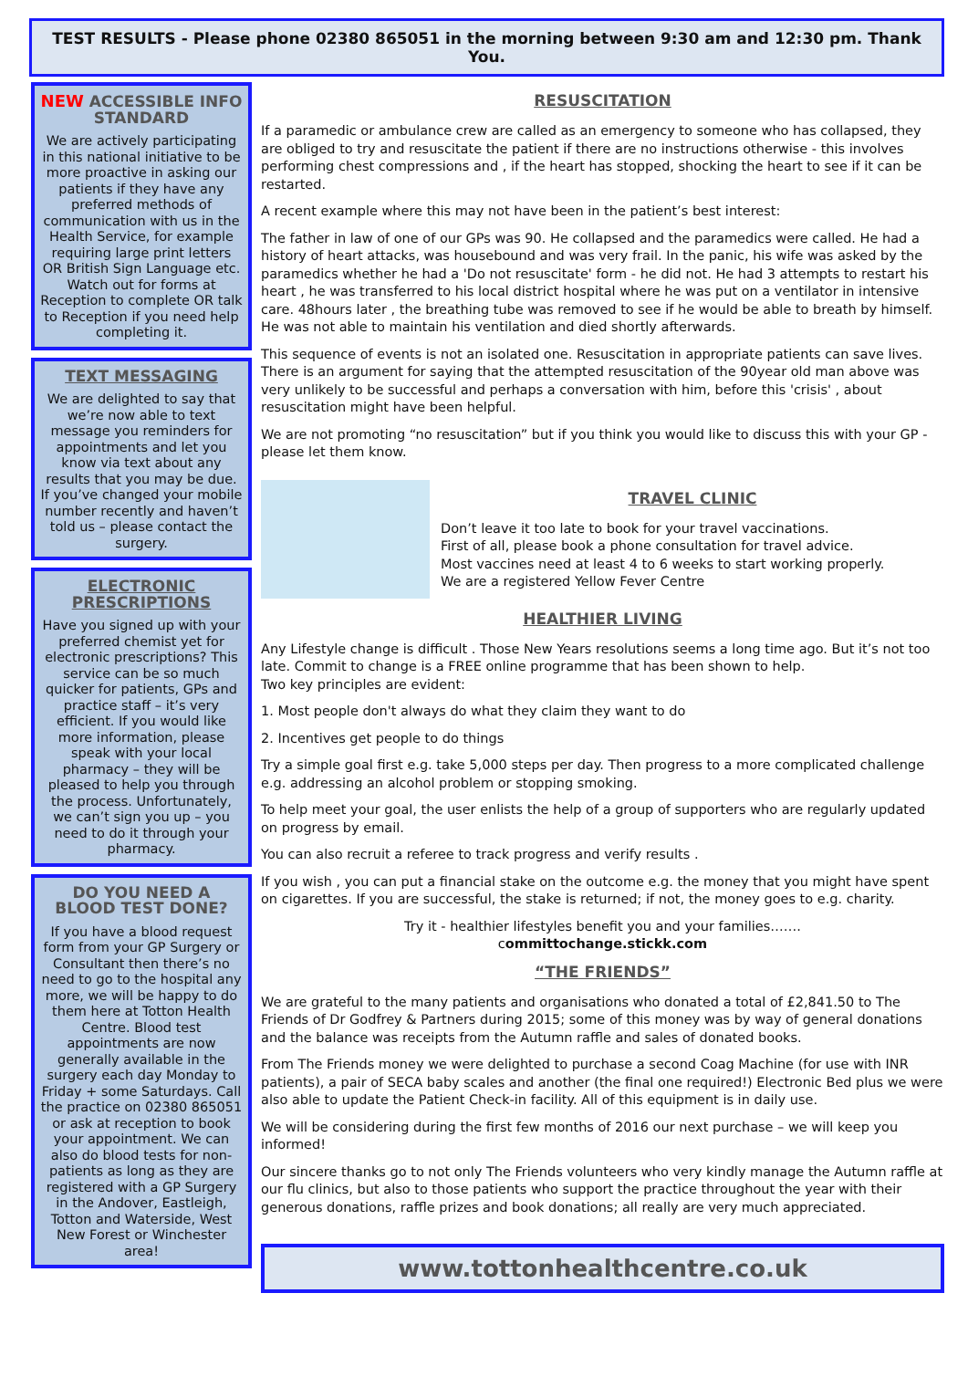TEST RESULTS - Please phone 02380 865051 in the morning between 9:30 am and 12:30 pm. Thank You.
NEW ACCESSIBLE INFO STANDARD
We are actively participating in this national initiative to be more proactive in asking our patients if they have any preferred methods of communication with us in the Health Service, for example requiring large print letters OR British Sign Language etc. Watch out for forms at Reception to complete OR talk to Reception if you need help completing it.
TEXT MESSAGING
We are delighted to say that we’re now able to text message you reminders for appointments and let you know via text about any results that you may be due. If you’ve changed your mobile number recently and haven’t told us – please contact the surgery.
ELECTRONIC PRESCRIPTIONS
Have you signed up with your preferred chemist yet for electronic prescriptions? This service can be so much quicker for patients, GPs and practice staff – it’s very efficient. If you would like more information, please speak with your local pharmacy – they will be pleased to help you through the process. Unfortunately, we can’t sign you up – you need to do it through your pharmacy.
DO YOU NEED A BLOOD TEST DONE?
If you have a blood request form from your GP Surgery or Consultant then there’s no need to go to the hospital any more, we will be happy to do them here at Totton Health Centre. Blood test appointments are now generally available in the surgery each day Monday to Friday + some Saturdays. Call the practice on 02380 865051 or ask at reception to book your appointment. We can also do blood tests for non-patients as long as they are registered with a GP Surgery in the Andover, Eastleigh, Totton and Waterside, West New Forest or Winchester area!
RESUSCITATION
If a paramedic or ambulance crew are called as an emergency to someone who has collapsed, they are obliged to try and resuscitate the patient if there are no instructions otherwise - this involves performing chest compressions and , if the heart has stopped, shocking the heart to see if it can be restarted.
A recent example where this may not have been in the patient’s best interest:
The father in law of one of our GPs was 90. He collapsed and the paramedics were called. He had a history of heart attacks, was housebound and was very frail. In the panic, his wife was asked by the paramedics whether he had a 'Do not resuscitate' form - he did not. He had 3 attempts to restart his heart , he was transferred to his local district hospital where he was put on a ventilator in intensive care. 48hours later , the breathing tube was removed to see if he would be able to breath by himself. He was not able to maintain his ventilation and died shortly afterwards.
This sequence of events is not an isolated one. Resuscitation in appropriate patients can save lives. There is an argument for saying that the attempted resuscitation of the 90year old man above was very unlikely to be successful and perhaps a conversation with him, before this 'crisis' , about resuscitation might have been helpful.
We are not promoting “no resuscitation” but if you think you would like to discuss this with your GP - please let them know.
TRAVEL CLINIC
Don’t leave it too late to book for your travel vaccinations.
First of all, please book a phone consultation for travel advice.
Most vaccines need at least 4 to 6 weeks to start working properly.
We are a registered Yellow Fever Centre
HEALTHIER LIVING
Any Lifestyle change is difficult . Those New Years resolutions seems a long time ago. But it’s not too late. Commit to change is a FREE online programme that has been shown to help.
Two key principles are evident:
1. Most people don't always do what they claim they want to do
2. Incentives get people to do things
Try a simple goal first e.g. take 5,000 steps per day. Then progress to a more complicated challenge e.g. addressing an alcohol problem or stopping smoking.
To help meet your goal, the user enlists the help of a group of supporters who are regularly updated on progress by email.
You can also recruit a referee to track progress and verify results .
If you wish , you can put a financial stake on the outcome e.g. the money that you might have spent on cigarettes. If you are successful, the stake is returned; if not, the money goes to e.g. charity.
Try it - healthier lifestyles benefit you and your families…….
committochange.stickk.com
“THE FRIENDS”
We are grateful to the many patients and organisations who donated a total of £2,841.50 to The Friends of Dr Godfrey & Partners during 2015; some of this money was by way of general donations and the balance was receipts from the Autumn raffle and sales of donated books.
From The Friends money we were delighted to purchase a second Coag Machine (for use with INR patients), a pair of SECA baby scales and another (the final one required!) Electronic Bed plus we were also able to update the Patient Check-in facility. All of this equipment is in daily use.
We will be considering during the first few months of 2016 our next purchase – we will keep you informed!
Our sincere thanks go to not only The Friends volunteers who very kindly manage the Autumn raffle at our flu clinics, but also to those patients who support the practice throughout the year with their generous donations, raffle prizes and book donations; all really are very much appreciated.
www.tottonhealthcentre.co.uk